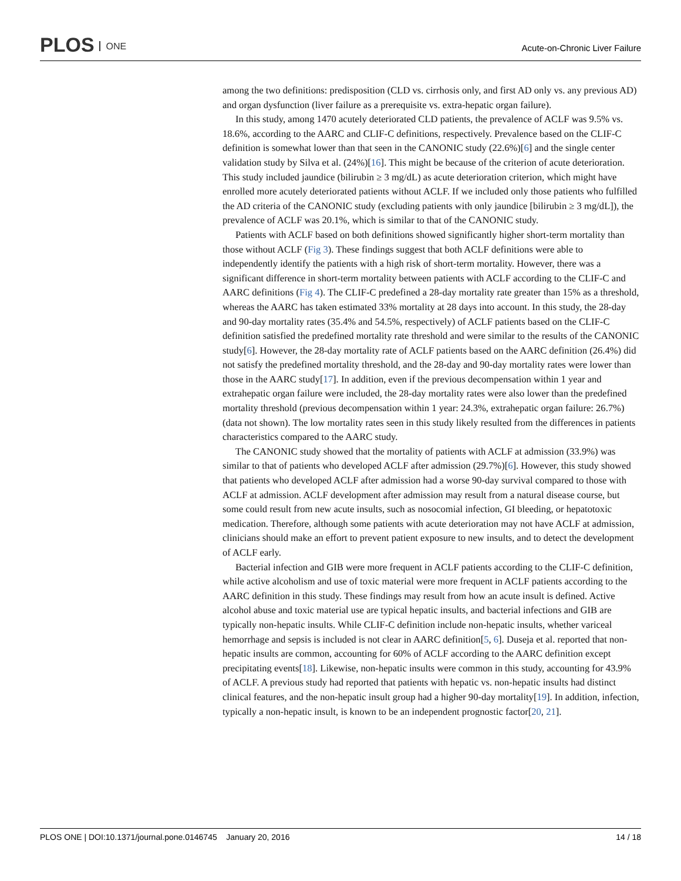PLOS ONE Acute-on-Chronic Liver Failure
among the two definitions: predisposition (CLD vs. cirrhosis only, and first AD only vs. any previous AD) and organ dysfunction (liver failure as a prerequisite vs. extra-hepatic organ failure).
In this study, among 1470 acutely deteriorated CLD patients, the prevalence of ACLF was 9.5% vs. 18.6%, according to the AARC and CLIF-C definitions, respectively. Prevalence based on the CLIF-C definition is somewhat lower than that seen in the CANONIC study (22.6%)[6] and the single center validation study by Silva et al. (24%)[16]. This might be because of the criterion of acute deterioration. This study included jaundice (bilirubin ≥ 3 mg/dL) as acute deterioration criterion, which might have enrolled more acutely deteriorated patients without ACLF. If we included only those patients who fulfilled the AD criteria of the CANONIC study (excluding patients with only jaundice [bilirubin ≥ 3 mg/dL]), the prevalence of ACLF was 20.1%, which is similar to that of the CANONIC study.
Patients with ACLF based on both definitions showed significantly higher short-term mortality than those without ACLF (Fig 3). These findings suggest that both ACLF definitions were able to independently identify the patients with a high risk of short-term mortality. However, there was a significant difference in short-term mortality between patients with ACLF according to the CLIF-C and AARC definitions (Fig 4). The CLIF-C predefined a 28-day mortality rate greater than 15% as a threshold, whereas the AARC has taken estimated 33% mortality at 28 days into account. In this study, the 28-day and 90-day mortality rates (35.4% and 54.5%, respectively) of ACLF patients based on the CLIF-C definition satisfied the predefined mortality rate threshold and were similar to the results of the CANONIC study[6]. However, the 28-day mortality rate of ACLF patients based on the AARC definition (26.4%) did not satisfy the predefined mortality threshold, and the 28-day and 90-day mortality rates were lower than those in the AARC study[17]. In addition, even if the previous decompensation within 1 year and extrahepatic organ failure were included, the 28-day mortality rates were also lower than the predefined mortality threshold (previous decompensation within 1 year: 24.3%, extrahepatic organ failure: 26.7%) (data not shown). The low mortality rates seen in this study likely resulted from the differences in patients characteristics compared to the AARC study.
The CANONIC study showed that the mortality of patients with ACLF at admission (33.9%) was similar to that of patients who developed ACLF after admission (29.7%)[6]. However, this study showed that patients who developed ACLF after admission had a worse 90-day survival compared to those with ACLF at admission. ACLF development after admission may result from a natural disease course, but some could result from new acute insults, such as nosocomial infection, GI bleeding, or hepatotoxic medication. Therefore, although some patients with acute deterioration may not have ACLF at admission, clinicians should make an effort to prevent patient exposure to new insults, and to detect the development of ACLF early.
Bacterial infection and GIB were more frequent in ACLF patients according to the CLIF-C definition, while active alcoholism and use of toxic material were more frequent in ACLF patients according to the AARC definition in this study. These findings may result from how an acute insult is defined. Active alcohol abuse and toxic material use are typical hepatic insults, and bacterial infections and GIB are typically non-hepatic insults. While CLIF-C definition include non-hepatic insults, whether variceal hemorrhage and sepsis is included is not clear in AARC definition[5, 6]. Duseja et al. reported that non-hepatic insults are common, accounting for 60% of ACLF according to the AARC definition except precipitating events[18]. Likewise, non-hepatic insults were common in this study, accounting for 43.9% of ACLF. A previous study had reported that patients with hepatic vs. non-hepatic insults had distinct clinical features, and the non-hepatic insult group had a higher 90-day mortality[19]. In addition, infection, typically a non-hepatic insult, is known to be an independent prognostic factor[20, 21].
PLOS ONE | DOI:10.1371/journal.pone.0146745 January 20, 2016 14 / 18